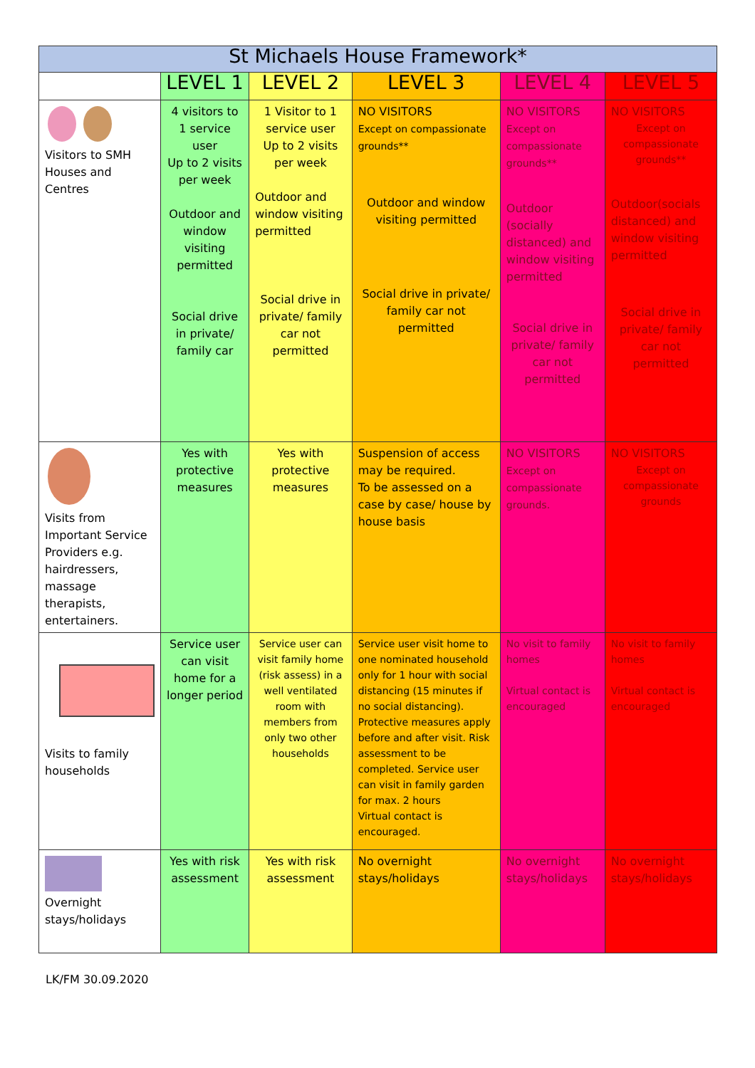| St Michaels House Framework* | | | | | |
| --- | --- | --- | --- | --- | --- |
| | LEVEL 1 | LEVEL 2 | LEVEL 3 | LEVEL 4 | LEVEL 5 |
| Visitors to SMH Houses and Centres | 4 visitors to 1 service user Up to 2 visits per week Outdoor and window visiting permitted Social drive in private/ family car | 1 Visitor to 1 service user Up to 2 visits per week Outdoor and window visiting permitted Social drive in private/ family car not permitted | NO VISITORS Except on compassionate grounds** Outdoor and window visiting permitted Social drive in private/ family car not permitted | NO VISITORS Except on compassionate grounds** Outdoor (socially distanced) and window visiting permitted Social drive in private/ family car not permitted | NO VISITORS Except on compassionate grounds** Outdoor(socials distanced) and window visiting permitted Social drive in private/ family car not permitted |
| Visits from Important Service Providers e.g. hairdressers, massage therapists, entertainers. | Yes with protective measures | Yes with protective measures | Suspension of access may be required. To be assessed on a case by case/ house by house basis | NO VISITORS Except on compassionate grounds. | NO VISITORS Except on compassionate grounds |
| Visits to family households | Service user can visit home for a longer period | Service user can visit family home (risk assess) in a well ventilated room with members from only two other households | Service user visit home to one nominated household only for 1 hour with social distancing (15 minutes if no social distancing). Protective measures apply before and after visit. Risk assessment to be completed. Service user can visit in family garden for max. 2 hours Virtual contact is encouraged. | No visit to family homes Virtual contact is encouraged | No visit to family homes Virtual contact is encouraged |
| Overnight stays/holidays | Yes with risk assessment | Yes with risk assessment | No overnight stays/holidays | No overnight stays/holidays | No overnight stays/holidays |
LK/FM 30.09.2020